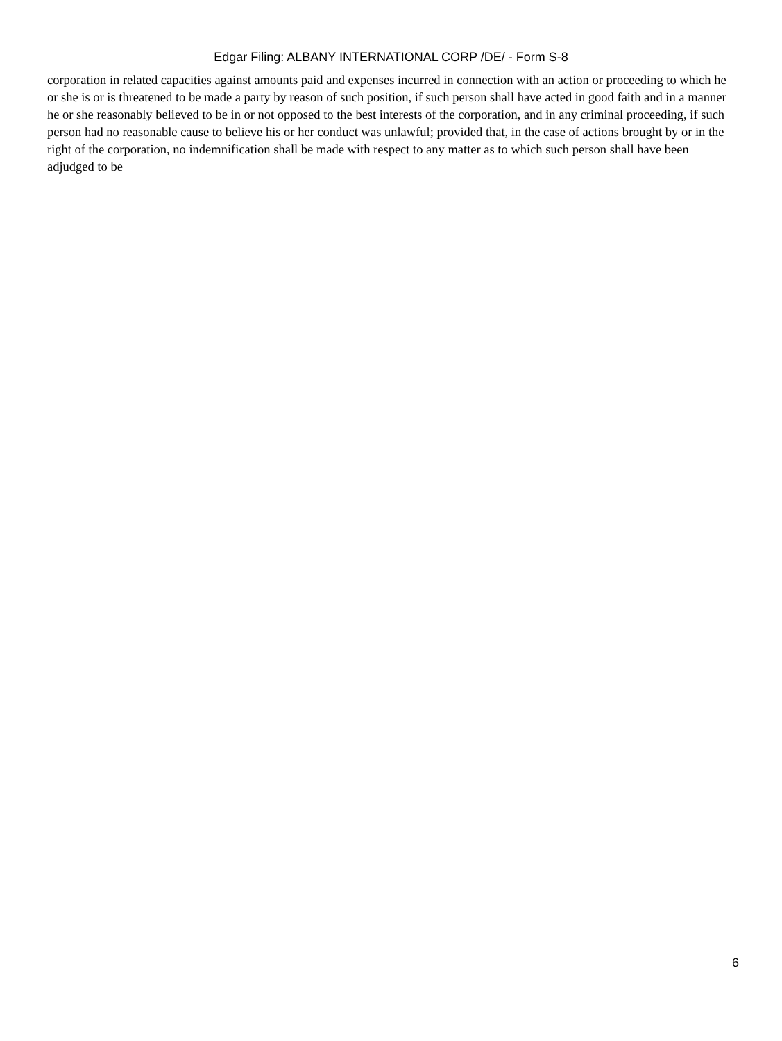Edgar Filing: ALBANY INTERNATIONAL CORP /DE/ - Form S-8
corporation in related capacities against amounts paid and expenses incurred in connection with an action or proceeding to which he or she is or is threatened to be made a party by reason of such position, if such person shall have acted in good faith and in a manner he or she reasonably believed to be in or not opposed to the best interests of the corporation, and in any criminal proceeding, if such person had no reasonable cause to believe his or her conduct was unlawful; provided that, in the case of actions brought by or in the right of the corporation, no indemnification shall be made with respect to any matter as to which such person shall have been adjudged to be
6